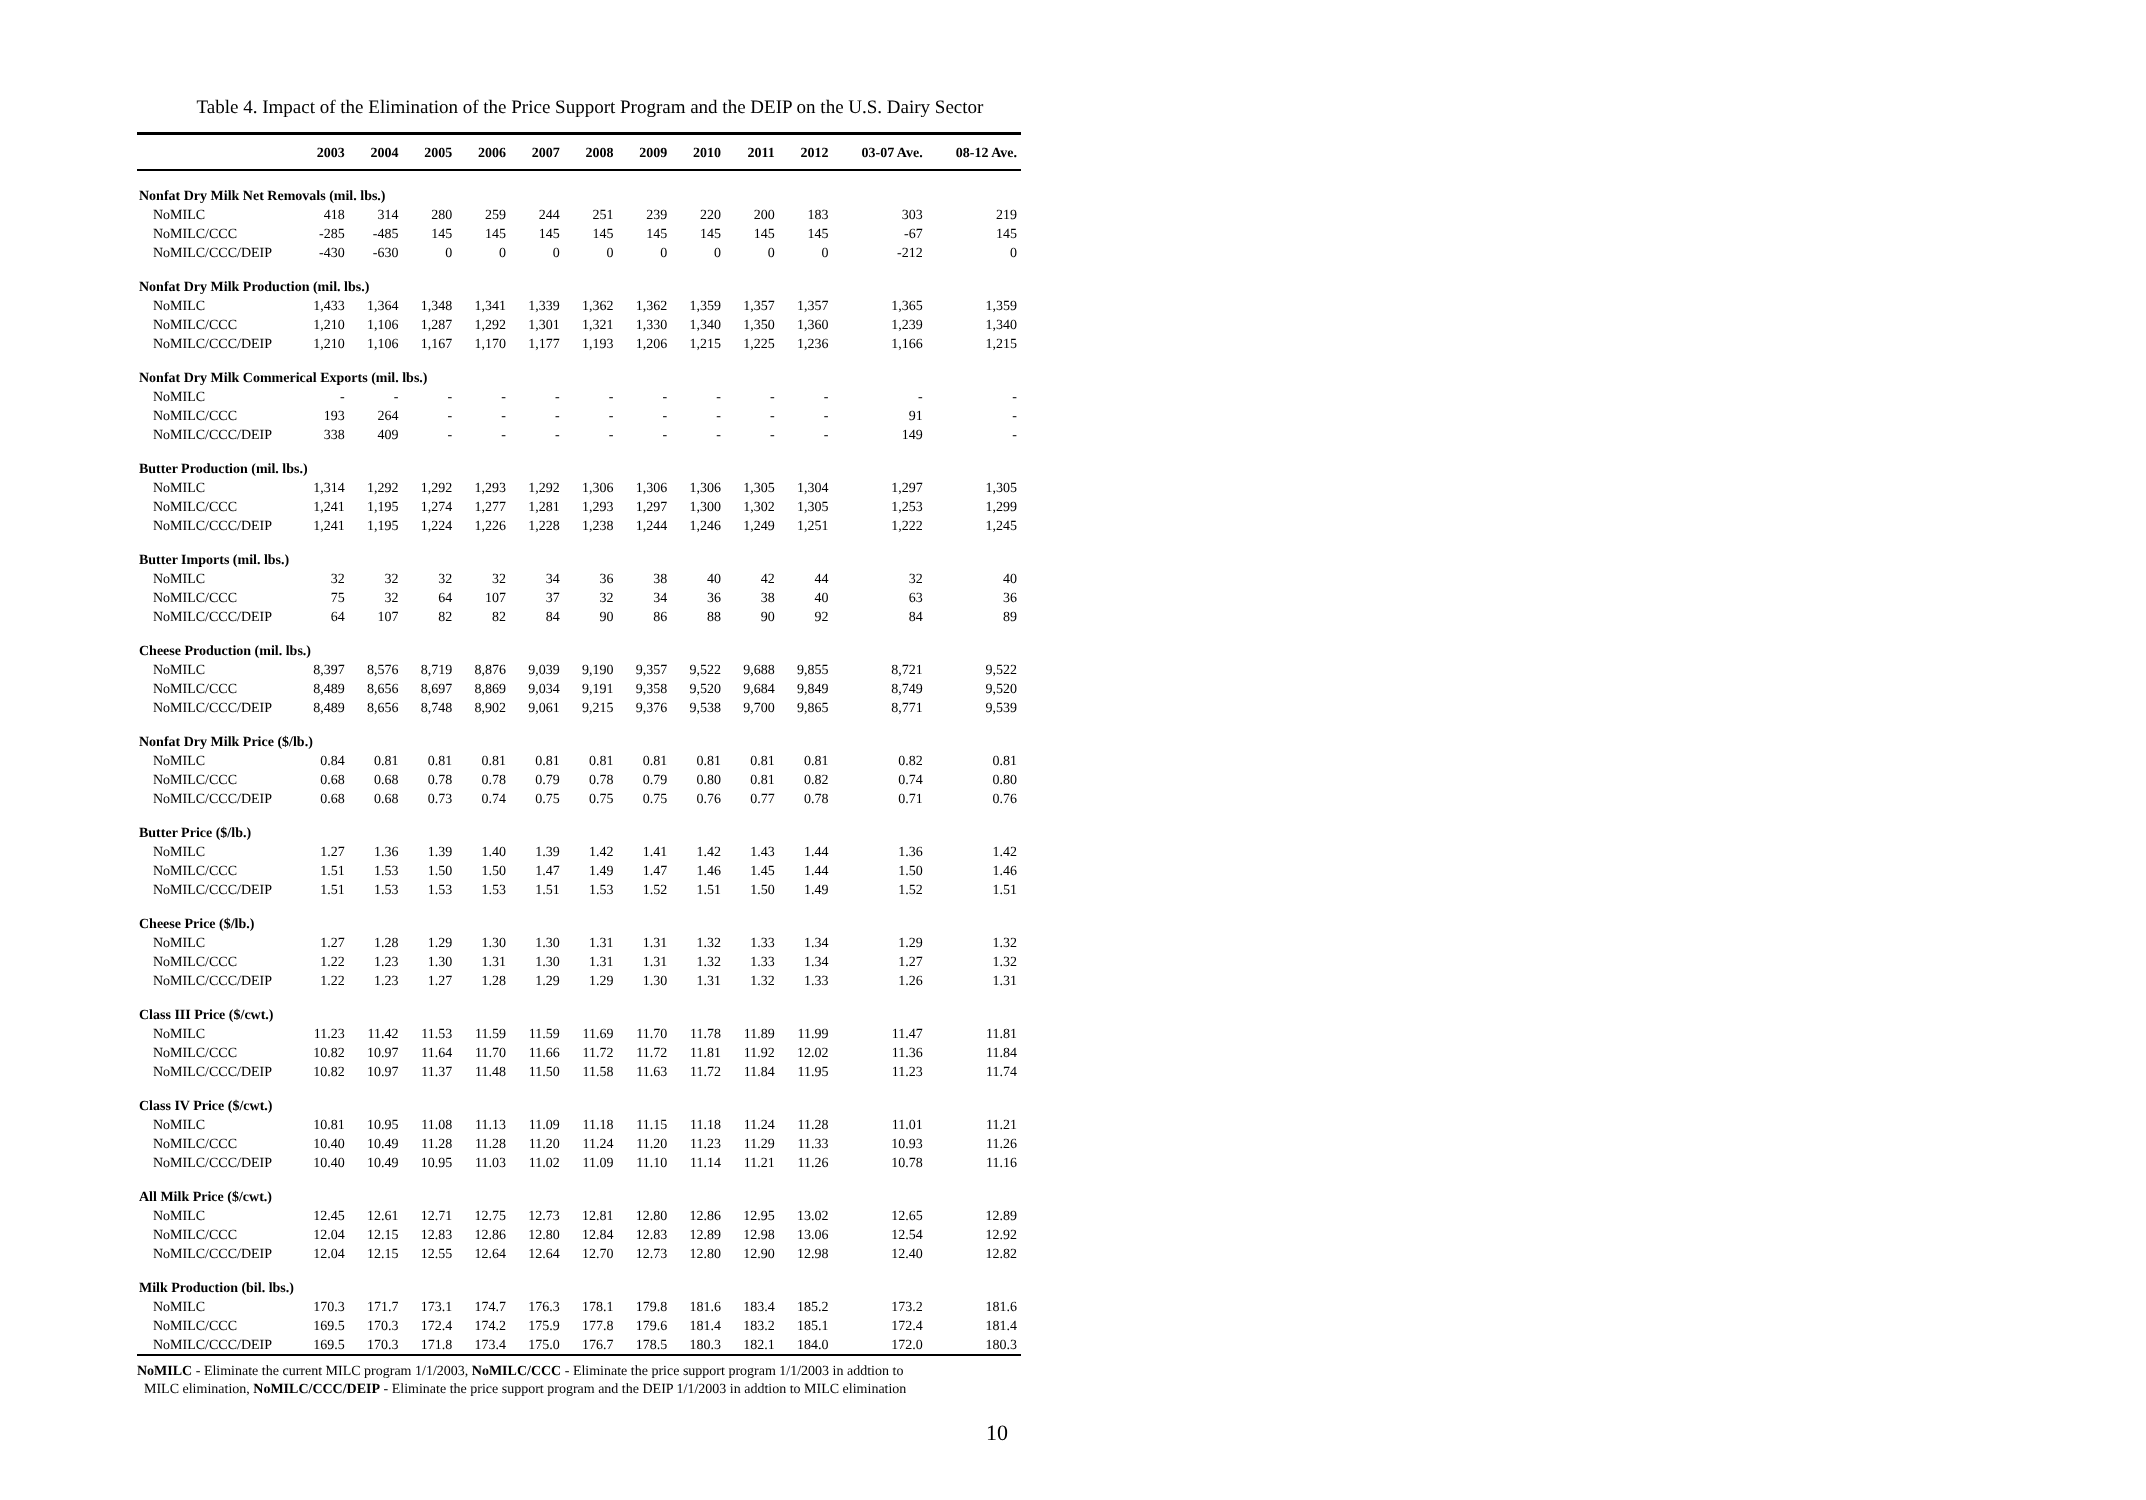Table 4. Impact of the Elimination of the Price Support Program and the DEIP on the U.S. Dairy Sector
| | 2003 | 2004 | 2005 | 2006 | 2007 | 2008 | 2009 | 2010 | 2011 | 2012 | 03-07 Ave. | 08-12 Ave. |
| --- | --- | --- | --- | --- | --- | --- | --- | --- | --- | --- | --- | --- |
| Nonfat Dry Milk Net Removals (mil. lbs.) | | | | | | | | | | | | |
| NoMILC | 418 | 314 | 280 | 259 | 244 | 251 | 239 | 220 | 200 | 183 | 303 | 219 |
| NoMILC/CCC | -285 | -485 | 145 | 145 | 145 | 145 | 145 | 145 | 145 | 145 | -67 | 145 |
| NoMILC/CCC/DEIP | -430 | -630 | 0 | 0 | 0 | 0 | 0 | 0 | 0 | 0 | -212 | 0 |
| Nonfat Dry Milk Production (mil. lbs.) | | | | | | | | | | | | |
| NoMILC | 1,433 | 1,364 | 1,348 | 1,341 | 1,339 | 1,362 | 1,362 | 1,359 | 1,357 | 1,357 | 1,365 | 1,359 |
| NoMILC/CCC | 1,210 | 1,106 | 1,287 | 1,292 | 1,301 | 1,321 | 1,330 | 1,340 | 1,350 | 1,360 | 1,239 | 1,340 |
| NoMILC/CCC/DEIP | 1,210 | 1,106 | 1,167 | 1,170 | 1,177 | 1,193 | 1,206 | 1,215 | 1,225 | 1,236 | 1,166 | 1,215 |
| Nonfat Dry Milk Commerical Exports (mil. lbs.) | | | | | | | | | | | | |
| NoMILC | - | - | - | - | - | - | - | - | - | - | - | - |
| NoMILC/CCC | 193 | 264 | - | - | - | - | - | - | - | - | 91 | - |
| NoMILC/CCC/DEIP | 338 | 409 | - | - | - | - | - | - | - | - | 149 | - |
| Butter Production (mil. lbs.) | | | | | | | | | | | | |
| NoMILC | 1,314 | 1,292 | 1,292 | 1,293 | 1,292 | 1,306 | 1,306 | 1,306 | 1,305 | 1,304 | 1,297 | 1,305 |
| NoMILC/CCC | 1,241 | 1,195 | 1,274 | 1,277 | 1,281 | 1,293 | 1,297 | 1,300 | 1,302 | 1,305 | 1,253 | 1,299 |
| NoMILC/CCC/DEIP | 1,241 | 1,195 | 1,224 | 1,226 | 1,228 | 1,238 | 1,244 | 1,246 | 1,249 | 1,251 | 1,222 | 1,245 |
| Butter Imports (mil. lbs.) | | | | | | | | | | | | |
| NoMILC | 32 | 32 | 32 | 32 | 34 | 36 | 38 | 40 | 42 | 44 | 32 | 40 |
| NoMILC/CCC | 75 | 32 | 64 | 107 | 37 | 32 | 34 | 36 | 38 | 40 | 63 | 36 |
| NoMILC/CCC/DEIP | 64 | 107 | 82 | 82 | 84 | 90 | 86 | 88 | 90 | 92 | 84 | 89 |
| Cheese Production (mil. lbs.) | | | | | | | | | | | | |
| NoMILC | 8,397 | 8,576 | 8,719 | 8,876 | 9,039 | 9,190 | 9,357 | 9,522 | 9,688 | 9,855 | 8,721 | 9,522 |
| NoMILC/CCC | 8,489 | 8,656 | 8,697 | 8,869 | 9,034 | 9,191 | 9,358 | 9,520 | 9,684 | 9,849 | 8,749 | 9,520 |
| NoMILC/CCC/DEIP | 8,489 | 8,656 | 8,748 | 8,902 | 9,061 | 9,215 | 9,376 | 9,538 | 9,700 | 9,865 | 8,771 | 9,539 |
| Nonfat Dry Milk Price ($/lb.) | | | | | | | | | | | | |
| NoMILC | 0.84 | 0.81 | 0.81 | 0.81 | 0.81 | 0.81 | 0.81 | 0.81 | 0.81 | 0.81 | 0.82 | 0.81 |
| NoMILC/CCC | 0.68 | 0.68 | 0.78 | 0.78 | 0.79 | 0.78 | 0.79 | 0.80 | 0.81 | 0.82 | 0.74 | 0.80 |
| NoMILC/CCC/DEIP | 0.68 | 0.68 | 0.73 | 0.74 | 0.75 | 0.75 | 0.75 | 0.76 | 0.77 | 0.78 | 0.71 | 0.76 |
| Butter Price ($/lb.) | | | | | | | | | | | | |
| NoMILC | 1.27 | 1.36 | 1.39 | 1.40 | 1.39 | 1.42 | 1.41 | 1.42 | 1.43 | 1.44 | 1.36 | 1.42 |
| NoMILC/CCC | 1.51 | 1.53 | 1.50 | 1.50 | 1.47 | 1.49 | 1.47 | 1.46 | 1.45 | 1.44 | 1.50 | 1.46 |
| NoMILC/CCC/DEIP | 1.51 | 1.53 | 1.53 | 1.53 | 1.51 | 1.53 | 1.52 | 1.51 | 1.50 | 1.49 | 1.52 | 1.51 |
| Cheese Price ($/lb.) | | | | | | | | | | | | |
| NoMILC | 1.27 | 1.28 | 1.29 | 1.30 | 1.30 | 1.31 | 1.31 | 1.32 | 1.33 | 1.34 | 1.29 | 1.32 |
| NoMILC/CCC | 1.22 | 1.23 | 1.30 | 1.31 | 1.30 | 1.31 | 1.31 | 1.32 | 1.33 | 1.34 | 1.27 | 1.32 |
| NoMILC/CCC/DEIP | 1.22 | 1.23 | 1.27 | 1.28 | 1.29 | 1.29 | 1.30 | 1.31 | 1.32 | 1.33 | 1.26 | 1.31 |
| Class III Price ($/cwt.) | | | | | | | | | | | | |
| NoMILC | 11.23 | 11.42 | 11.53 | 11.59 | 11.59 | 11.69 | 11.70 | 11.78 | 11.89 | 11.99 | 11.47 | 11.81 |
| NoMILC/CCC | 10.82 | 10.97 | 11.64 | 11.70 | 11.66 | 11.72 | 11.72 | 11.81 | 11.92 | 12.02 | 11.36 | 11.84 |
| NoMILC/CCC/DEIP | 10.82 | 10.97 | 11.37 | 11.48 | 11.50 | 11.58 | 11.63 | 11.72 | 11.84 | 11.95 | 11.23 | 11.74 |
| Class IV Price ($/cwt.) | | | | | | | | | | | | |
| NoMILC | 10.81 | 10.95 | 11.08 | 11.13 | 11.09 | 11.18 | 11.15 | 11.18 | 11.24 | 11.28 | 11.01 | 11.21 |
| NoMILC/CCC | 10.40 | 10.49 | 11.28 | 11.28 | 11.20 | 11.24 | 11.20 | 11.23 | 11.29 | 11.33 | 10.93 | 11.26 |
| NoMILC/CCC/DEIP | 10.40 | 10.49 | 10.95 | 11.03 | 11.02 | 11.09 | 11.10 | 11.14 | 11.21 | 11.26 | 10.78 | 11.16 |
| All Milk Price ($/cwt.) | | | | | | | | | | | | |
| NoMILC | 12.45 | 12.61 | 12.71 | 12.75 | 12.73 | 12.81 | 12.80 | 12.86 | 12.95 | 13.02 | 12.65 | 12.89 |
| NoMILC/CCC | 12.04 | 12.15 | 12.83 | 12.86 | 12.80 | 12.84 | 12.83 | 12.89 | 12.98 | 13.06 | 12.54 | 12.92 |
| NoMILC/CCC/DEIP | 12.04 | 12.15 | 12.55 | 12.64 | 12.64 | 12.70 | 12.73 | 12.80 | 12.90 | 12.98 | 12.40 | 12.82 |
| Milk Production (bil. lbs.) | | | | | | | | | | | | |
| NoMILC | 170.3 | 171.7 | 173.1 | 174.7 | 176.3 | 178.1 | 179.8 | 181.6 | 183.4 | 185.2 | 173.2 | 181.6 |
| NoMILC/CCC | 169.5 | 170.3 | 172.4 | 174.2 | 175.9 | 177.8 | 179.6 | 181.4 | 183.2 | 185.1 | 172.4 | 181.4 |
| NoMILC/CCC/DEIP | 169.5 | 170.3 | 171.8 | 173.4 | 175.0 | 176.7 | 178.5 | 180.3 | 182.1 | 184.0 | 172.0 | 180.3 |
NoMILC - Eliminate the current MILC program 1/1/2003, NoMILC/CCC - Eliminate the price support program 1/1/2003 in addtion to
MILC elimination, NoMILC/CCC/DEIP - Eliminate the price support program and the DEIP 1/1/2003 in addtion to MILC elimination
10